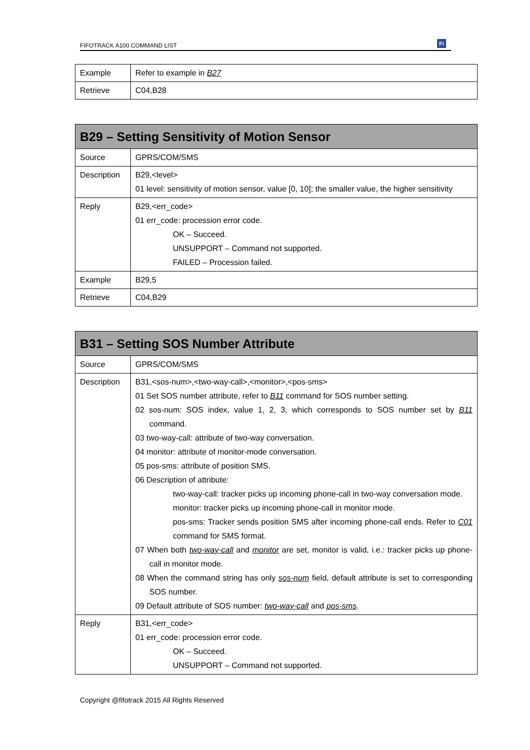FIFOTRACK A100 COMMAND LIST Fi
| Example | Refer to example in B27 |
| Retrieve | C04,B28 |
| B29 – Setting Sensitivity of Motion Sensor | |
| --- | --- |
| Source | GPRS/COM/SMS |
| Description | B29,<level> 01 level: sensitivity of motion sensor, value [0, 10]; the smaller value, the higher sensitivity |
| Reply | B29,<err_code> 01 err_code: procession error code. OK – Succeed. UNSUPPORT – Command not supported. FAILED – Procession failed. |
| Example | B29,5 |
| Retrieve | C04,B29 |
| B31 – Setting SOS Number Attribute | |
| --- | --- |
| Source | GPRS/COM/SMS |
| Description | B31,<sos-num>,<two-way-call>,<monitor>,<pos-sms> 01 Set SOS number attribute, refer to B11 command for SOS number setting. 02 sos-num: SOS index, value 1, 2, 3, which corresponds to SOS number set by B11 command. 03 two-way-call: attribute of two-way conversation. 04 monitor: attribute of monitor-mode conversation. 05 pos-sms: attribute of position SMS. 06 Description of attribute: two-way-call: tracker picks up incoming phone-call in two-way conversation mode. monitor: tracker picks up incoming phone-call in monitor mode. pos-sms: Tracker sends position SMS after incoming phone-call ends. Refer to C01 command for SMS format. 07 When both two-way-call and monitor are set, monitor is valid, i.e.: tracker picks up phone-call in monitor mode. 08 When the command string has only sos-num field, default attribute is set to corresponding SOS number. 09 Default attribute of SOS number: two-way-call and pos-sms . |
| Reply | B31,<err_code> 01 err_code: procession error code. OK – Succeed. UNSUPPORT – Command not supported. |
Copyright @fifotrack 2015 All Rights Reserved